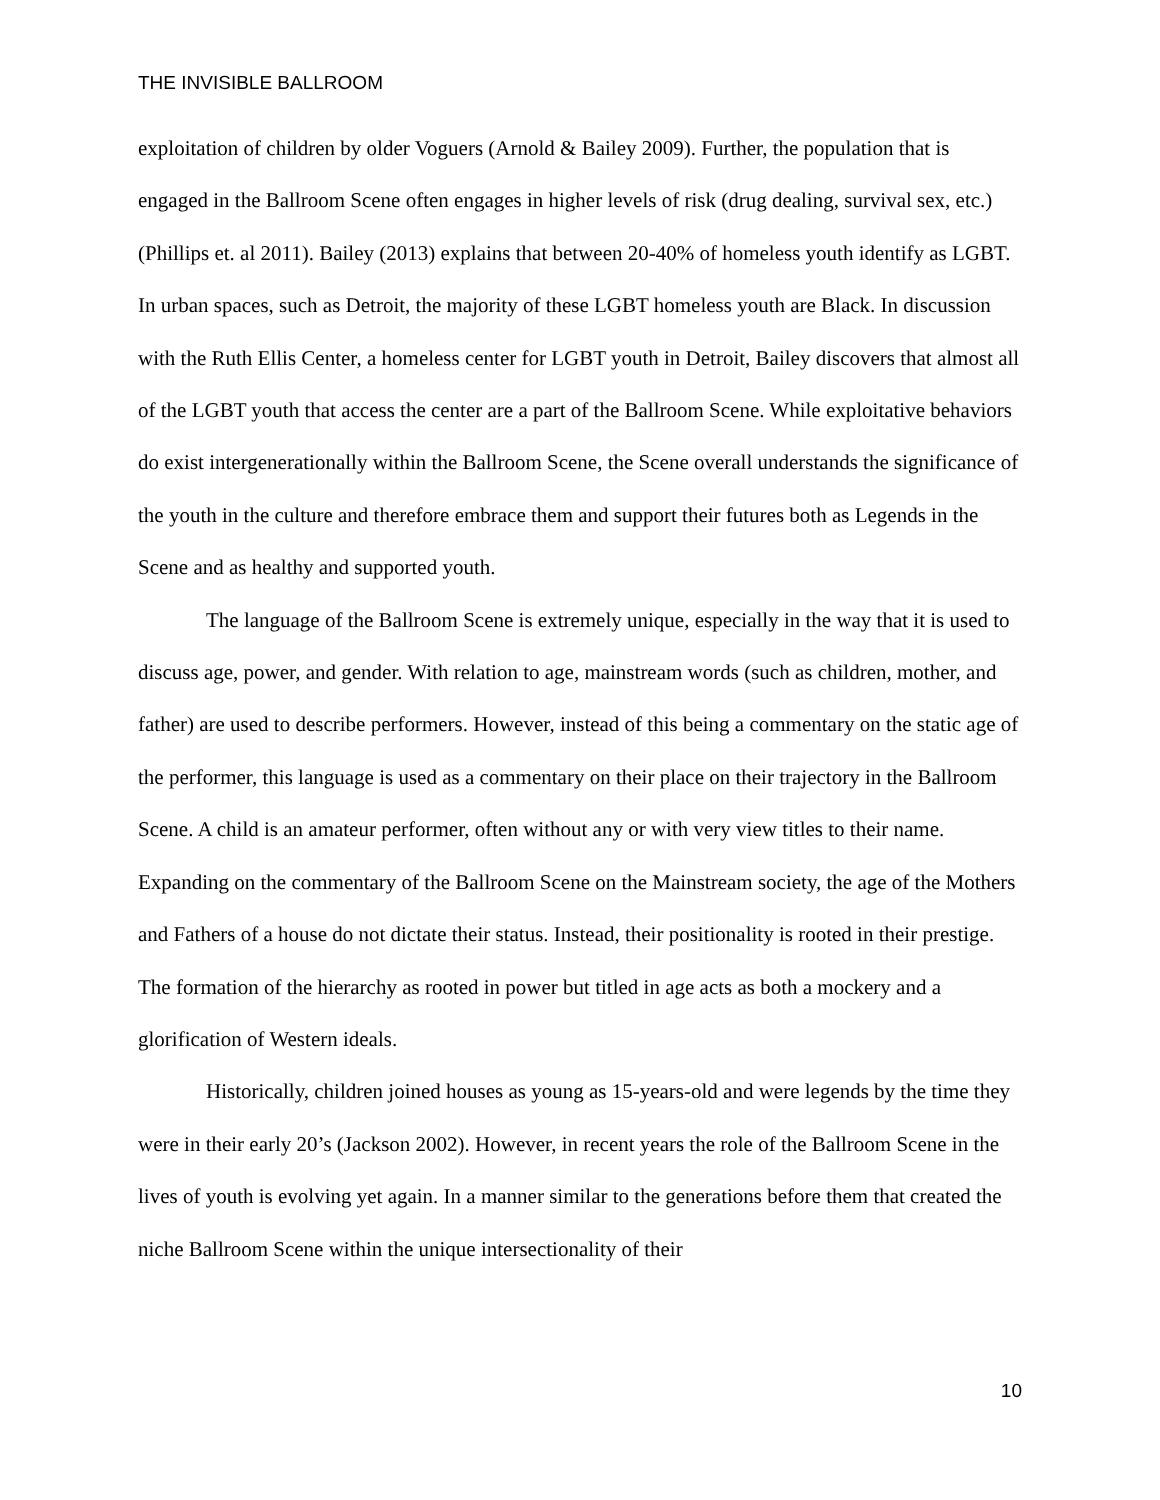THE INVISIBLE BALLROOM
exploitation of children by older Voguers (Arnold & Bailey 2009). Further, the population that is engaged in the Ballroom Scene often engages in higher levels of risk (drug dealing, survival sex, etc.) (Phillips et. al 2011). Bailey (2013) explains that between 20-40% of homeless youth identify as LGBT. In urban spaces, such as Detroit, the majority of these LGBT homeless youth are Black. In discussion with the Ruth Ellis Center, a homeless center for LGBT youth in Detroit, Bailey discovers that almost all of the LGBT youth that access the center are a part of the Ballroom Scene. While exploitative behaviors do exist intergenerationally within the Ballroom Scene, the Scene overall understands the significance of the youth in the culture and therefore embrace them and support their futures both as Legends in the Scene and as healthy and supported youth.
The language of the Ballroom Scene is extremely unique, especially in the way that it is used to discuss age, power, and gender. With relation to age, mainstream words (such as children, mother, and father) are used to describe performers. However, instead of this being a commentary on the static age of the performer, this language is used as a commentary on their place on their trajectory in the Ballroom Scene. A child is an amateur performer, often without any or with very view titles to their name. Expanding on the commentary of the Ballroom Scene on the Mainstream society, the age of the Mothers and Fathers of a house do not dictate their status. Instead, their positionality is rooted in their prestige. The formation of the hierarchy as rooted in power but titled in age acts as both a mockery and a glorification of Western ideals.
Historically, children joined houses as young as 15-years-old and were legends by the time they were in their early 20’s (Jackson 2002). However, in recent years the role of the Ballroom Scene in the lives of youth is evolving yet again. In a manner similar to the generations before them that created the niche Ballroom Scene within the unique intersectionality of their
10